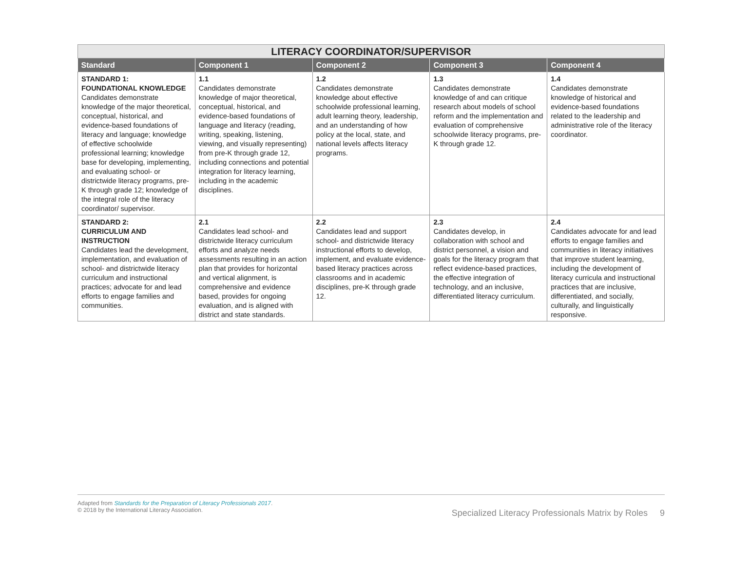| LITERACY COORDINATOR/SUPERVISOR | | | | |
| --- | --- | --- | --- | --- |
| Standard | Component 1 | Component 2 | Component 3 | Component 4 |
| STANDARD 1: FOUNDATIONAL KNOWLEDGE Candidates demonstrate knowledge of the major theoretical, conceptual, historical, and evidence-based foundations of literacy and language; knowledge of effective schoolwide professional learning; knowledge base for developing, implementing, and evaluating school- or districtwide literacy programs, pre-K through grade 12; knowledge of the integral role of the literacy coordinator/ supervisor. | 1.1 Candidates demonstrate knowledge of major theoretical, conceptual, historical, and evidence-based foundations of language and literacy (reading, writing, speaking, listening, viewing, and visually representing) from pre-K through grade 12, including connections and potential integration for literacy learning, including in the academic disciplines. | 1.2 Candidates demonstrate knowledge about effective schoolwide professional learning, adult learning theory, leadership, and an understanding of how policy at the local, state, and national levels affects literacy programs. | 1.3 Candidates demonstrate knowledge of and can critique research about models of school reform and the implementation and evaluation of comprehensive schoolwide literacy programs, pre-K through grade 12. | 1.4 Candidates demonstrate knowledge of historical and evidence-based foundations related to the leadership and administrative role of the literacy coordinator. |
| STANDARD 2: CURRICULUM AND INSTRUCTION Candidates lead the development, implementation, and evaluation of school- and districtwide literacy curriculum and instructional practices; advocate for and lead efforts to engage families and communities. | 2.1 Candidates lead school- and districtwide literacy curriculum efforts and analyze needs assessments resulting in an action plan that provides for horizontal and vertical alignment, is comprehensive and evidence based, provides for ongoing evaluation, and is aligned with district and state standards. | 2.2 Candidates lead and support school- and districtwide literacy instructional efforts to develop, implement, and evaluate evidence-based literacy practices across classrooms and in academic disciplines, pre-K through grade 12. | 2.3 Candidates develop, in collaboration with school and district personnel, a vision and goals for the literacy program that reflect evidence-based practices, the effective integration of technology, and an inclusive, differentiated literacy curriculum. | 2.4 Candidates advocate for and lead efforts to engage families and communities in literacy initiatives that improve student learning, including the development of literacy curricula and instructional practices that are inclusive, differentiated, and socially, culturally, and linguistically responsive. |
Adapted from Standards for the Preparation of Literacy Professionals 2017.
© 2018 by the International Literacy Association.
Specialized Literacy Professionals Matrix by Roles 9